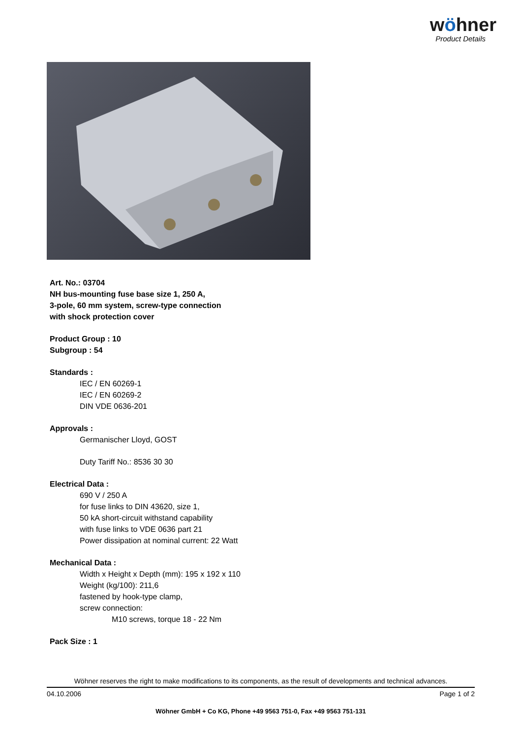wöhner
Product Details
Art. No.: 03704
NH bus-mounting fuse base size 1, 250 A,
3-pole, 60 mm system, screw-type connection
with shock protection cover
Product Group : 10
Subgroup : 54
Standards :
IEC / EN 60269-1
IEC / EN 60269-2
DIN VDE 0636-201
Approvals :
Germanischer Lloyd, GOST
Duty Tariff No.: 8536 30 30
Electrical Data :
690 V / 250 A
for fuse links to DIN 43620, size 1,
50 kA short-circuit withstand capability
with fuse links to VDE 0636 part 21
Power dissipation at nominal current: 22 Watt
Mechanical Data :
Width x Height x Depth (mm): 195 x 192 x 110
Weight (kg/100): 211,6
fastened by hook-type clamp,
screw connection:
M10 screws, torque 18 - 22 Nm
Pack Size : 1
Wöhner reserves the right to make modifications to its components, as the result of developments and technical advances.
04.10.2006 Page 1 of 2
Wöhner GmbH + Co KG, Phone +49 9563 751-0, Fax +49 9563 751-131